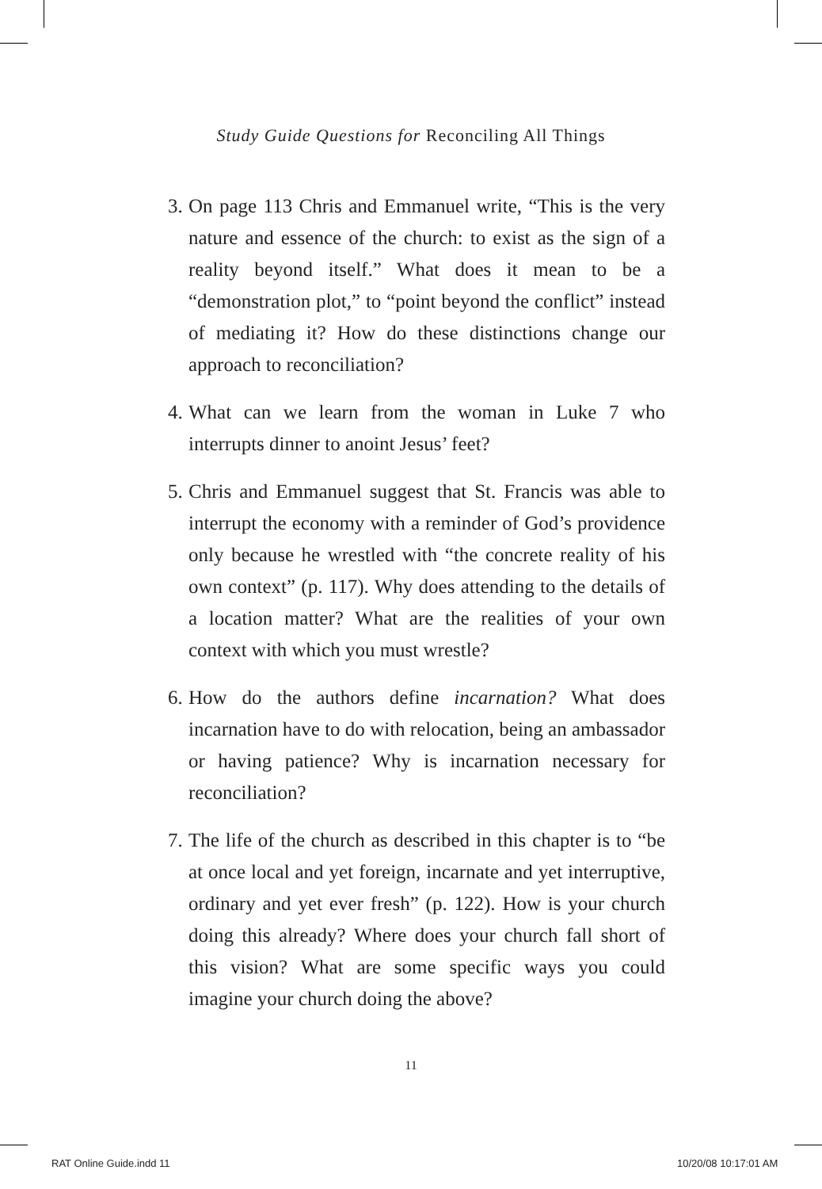Study Guide Questions for Reconciling All Things
3. On page 113 Chris and Emmanuel write, “This is the very nature and essence of the church: to exist as the sign of a reality beyond itself.” What does it mean to be a “demonstration plot,” to “point beyond the conflict” instead of mediating it? How do these distinctions change our approach to reconciliation?
4. What can we learn from the woman in Luke 7 who interrupts dinner to anoint Jesus’ feet?
5. Chris and Emmanuel suggest that St. Francis was able to interrupt the economy with a reminder of God’s providence only because he wrestled with “the concrete reality of his own context” (p. 117). Why does attending to the details of a location matter? What are the realities of your own context with which you must wrestle?
6. How do the authors define incarnation? What does incarnation have to do with relocation, being an ambassador or having patience? Why is incarnation necessary for reconciliation?
7. The life of the church as described in this chapter is to “be at once local and yet foreign, incarnate and yet interruptive, ordinary and yet ever fresh” (p. 122). How is your church doing this already? Where does your church fall short of this vision? What are some specific ways you could imagine your church doing the above?
11
RAT Online Guide.indd 11 10/20/08 10:17:01 AM